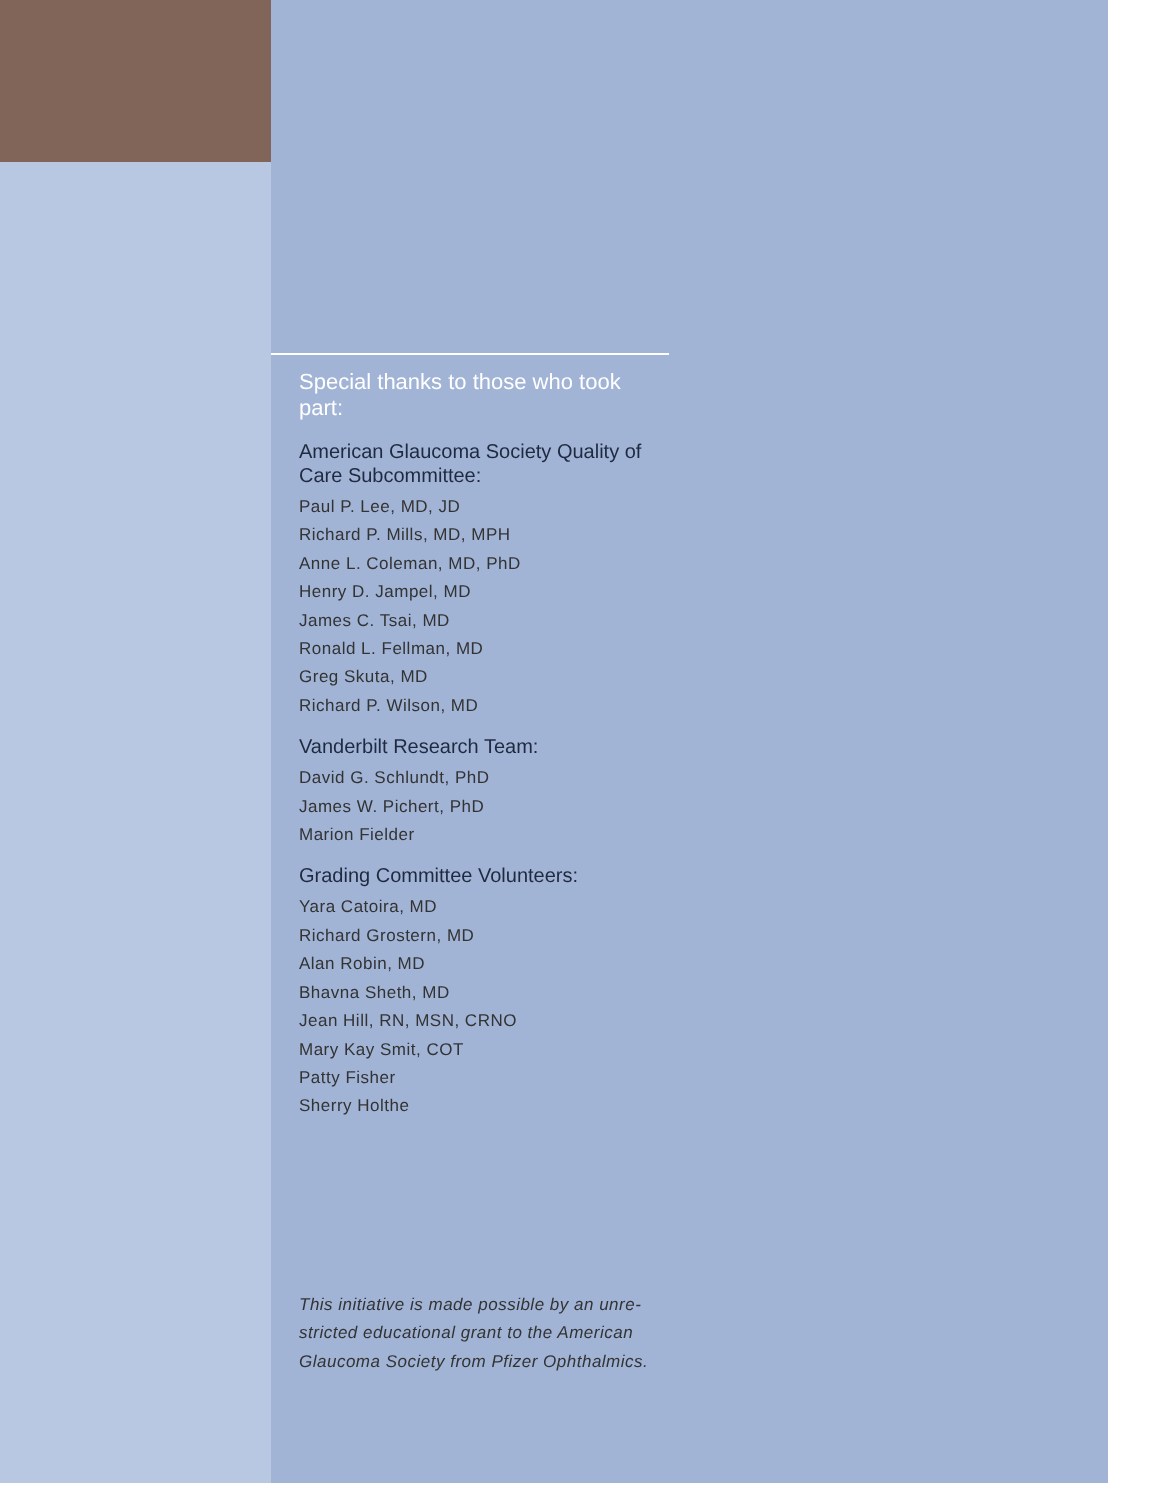Special thanks to those who took part:
American Glaucoma Society Quality of Care Subcommittee:
Paul P. Lee, MD, JD
Richard P. Mills, MD, MPH
Anne L. Coleman, MD, PhD
Henry D. Jampel, MD
James C. Tsai, MD
Ronald L. Fellman, MD
Greg Skuta, MD
Richard P. Wilson, MD
Vanderbilt Research Team:
David G. Schlundt, PhD
James W. Pichert, PhD
Marion Fielder
Grading Committee Volunteers:
Yara Catoira, MD
Richard Grostern, MD
Alan Robin, MD
Bhavna Sheth, MD
Jean Hill, RN, MSN, CRNO
Mary Kay Smit, COT
Patty Fisher
Sherry Holthe
This initiative is made possible by an unre-
stricted educational grant to the American
Glaucoma Society from Pfizer Ophthalmics.